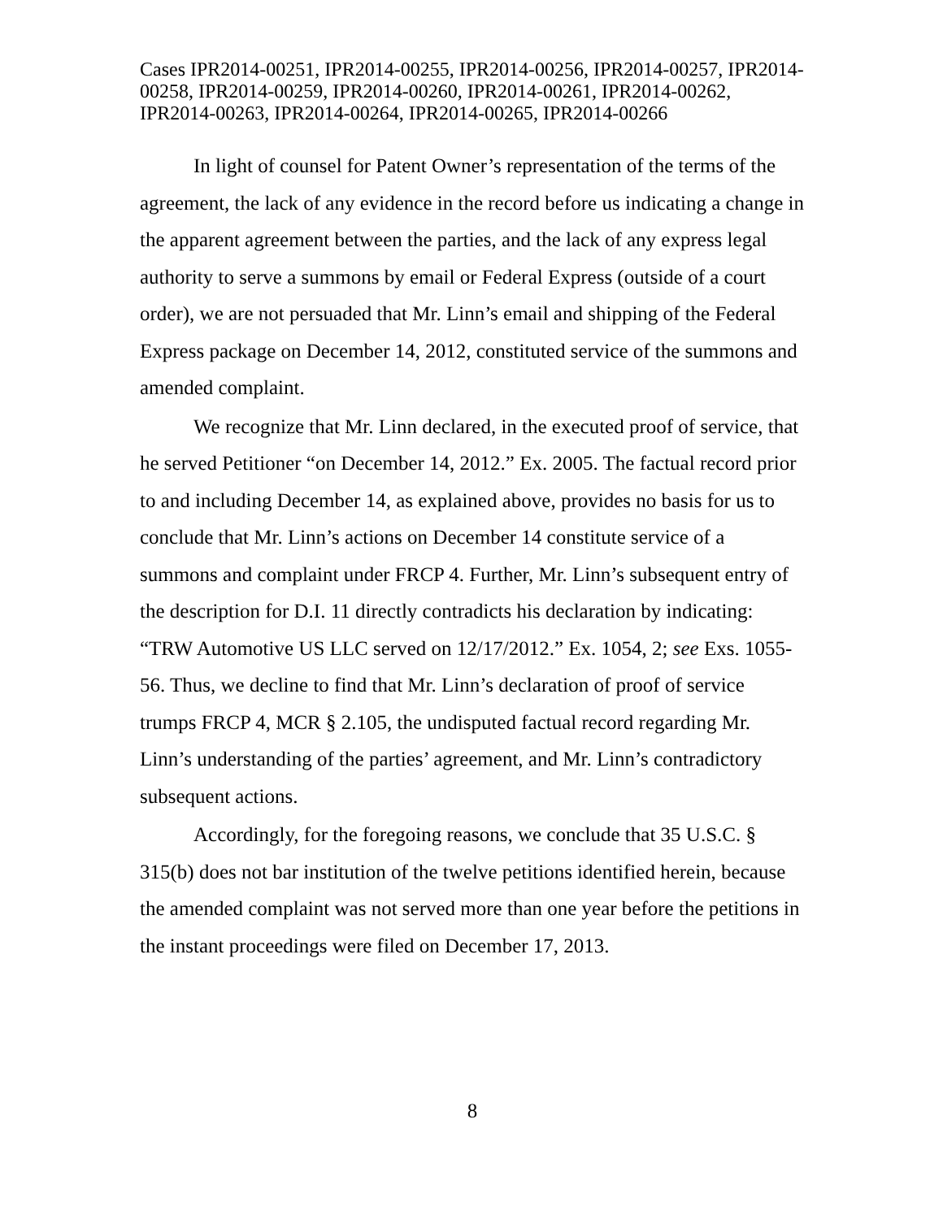Cases IPR2014-00251, IPR2014-00255, IPR2014-00256, IPR2014-00257, IPR2014-00258, IPR2014-00259, IPR2014-00260, IPR2014-00261, IPR2014-00262, IPR2014-00263, IPR2014-00264, IPR2014-00265, IPR2014-00266
In light of counsel for Patent Owner’s representation of the terms of the agreement, the lack of any evidence in the record before us indicating a change in the apparent agreement between the parties, and the lack of any express legal authority to serve a summons by email or Federal Express (outside of a court order), we are not persuaded that Mr. Linn’s email and shipping of the Federal Express package on December 14, 2012, constituted service of the summons and amended complaint.
We recognize that Mr. Linn declared, in the executed proof of service, that he served Petitioner “on December 14, 2012.” Ex. 2005. The factual record prior to and including December 14, as explained above, provides no basis for us to conclude that Mr. Linn’s actions on December 14 constitute service of a summons and complaint under FRCP 4. Further, Mr. Linn’s subsequent entry of the description for D.I. 11 directly contradicts his declaration by indicating: “TRW Automotive US LLC served on 12/17/2012.” Ex. 1054, 2; see Exs. 1055-56. Thus, we decline to find that Mr. Linn’s declaration of proof of service trumps FRCP 4, MCR § 2.105, the undisputed factual record regarding Mr. Linn’s understanding of the parties’ agreement, and Mr. Linn’s contradictory subsequent actions.
Accordingly, for the foregoing reasons, we conclude that 35 U.S.C. § 315(b) does not bar institution of the twelve petitions identified herein, because the amended complaint was not served more than one year before the petitions in the instant proceedings were filed on December 17, 2013.
8